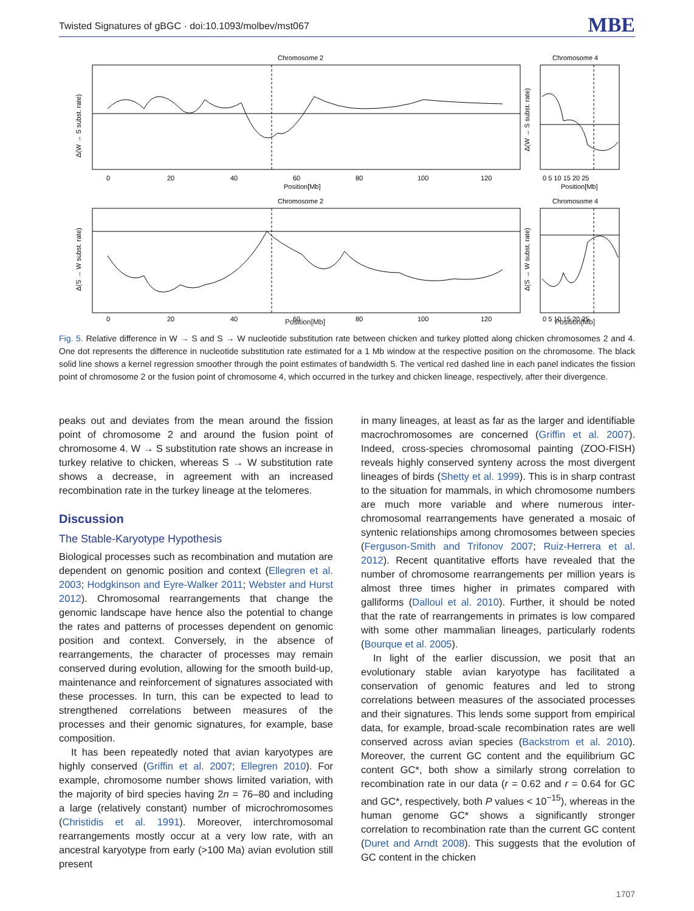Twisted Signatures of gBGC · doi:10.1093/molbev/mst067 MBE
Chromosome 2
Chromosome 4
0
20
40
60
80
100
120
Position[Mb]
0 5 10 15 20 25
Position[Mb]
Δ(W → S subst. rate)
Δ(W → S subst. rate)
Chromosome 2
Chromosome 4
0
20
40
60
80
100
120
0 5 10 15 20 25
Δ(S → W subst. rate)
Δ(S → W subst. rate)
Position[Mb] Position[Mb]
Fig. 5. Relative difference in W → S and S → W nucleotide substitution rate between chicken and turkey plotted along chicken chromosomes 2 and 4. One dot represents the difference in nucleotide substitution rate estimated for a 1 Mb window at the respective position on the chromosome. The black solid line shows a kernel regression smoother through the point estimates of bandwidth 5. The vertical red dashed line in each panel indicates the fission point of chromosome 2 or the fusion point of chromosome 4, which occurred in the turkey and chicken lineage, respectively, after their divergence.
peaks out and deviates from the mean around the fission point of chromosome 2 and around the fusion point of chromosome 4. W → S substitution rate shows an increase in turkey relative to chicken, whereas S → W substitution rate shows a decrease, in agreement with an increased recombination rate in the turkey lineage at the telomeres.
Discussion
The Stable-Karyotype Hypothesis
Biological processes such as recombination and mutation are dependent on genomic position and context (Ellegren et al. 2003; Hodgkinson and Eyre-Walker 2011; Webster and Hurst 2012). Chromosomal rearrangements that change the genomic landscape have hence also the potential to change the rates and patterns of processes dependent on genomic position and context. Conversely, in the absence of rearrangements, the character of processes may remain conserved during evolution, allowing for the smooth build-up, maintenance and reinforcement of signatures associated with these processes. In turn, this can be expected to lead to strengthened correlations between measures of the processes and their genomic signatures, for example, base composition.
It has been repeatedly noted that avian karyotypes are highly conserved (Griffin et al. 2007; Ellegren 2010). For example, chromosome number shows limited variation, with the majority of bird species having 2n = 76–80 and including a large (relatively constant) number of microchromosomes (Christidis et al. 1991). Moreover, interchromosomal rearrangements mostly occur at a very low rate, with an ancestral karyotype from early (>100 Ma) avian evolution still present
in many lineages, at least as far as the larger and identifiable macrochromosomes are concerned (Griffin et al. 2007). Indeed, cross-species chromosomal painting (ZOO-FISH) reveals highly conserved synteny across the most divergent lineages of birds (Shetty et al. 1999). This is in sharp contrast to the situation for mammals, in which chromosome numbers are much more variable and where numerous inter-chromosomal rearrangements have generated a mosaic of syntenic relationships among chromosomes between species (Ferguson-Smith and Trifonov 2007; Ruiz-Herrera et al. 2012). Recent quantitative efforts have revealed that the number of chromosome rearrangements per million years is almost three times higher in primates compared with galliforms (Dalloul et al. 2010). Further, it should be noted that the rate of rearrangements in primates is low compared with some other mammalian lineages, particularly rodents (Bourque et al. 2005).
In light of the earlier discussion, we posit that an evolutionary stable avian karyotype has facilitated a conservation of genomic features and led to strong correlations between measures of the associated processes and their signatures. This lends some support from empirical data, for example, broad-scale recombination rates are well conserved across avian species (Backstrom et al. 2010). Moreover, the current GC content and the equilibrium GC content GC*, both show a similarly strong correlation to recombination rate in our data (r = 0.62 and r = 0.64 for GC and GC*, respectively, both P values < 10<sup>−15</sup>), whereas in the human genome GC* shows a significantly stronger correlation to recombination rate than the current GC content (Duret and Arndt 2008). This suggests that the evolution of GC content in the chicken
1707